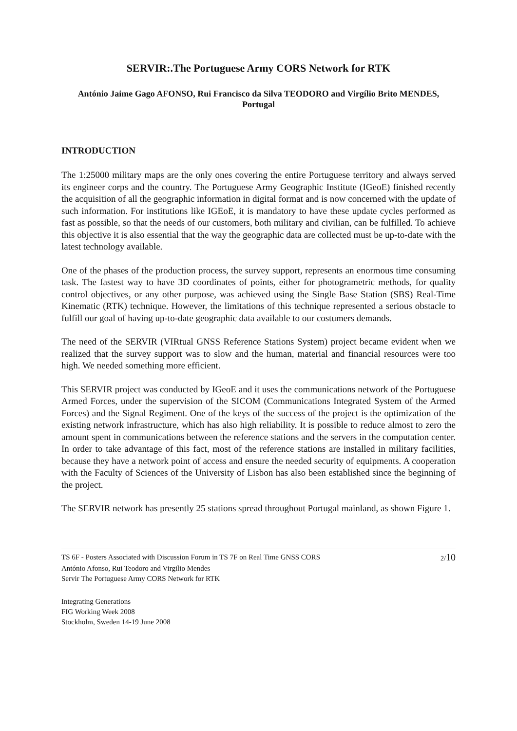SERVIR:.The Portuguese Army CORS Network for RTK
António Jaime Gago AFONSO, Rui Francisco da Silva TEODORO and Virgílio Brito MENDES, Portugal
INTRODUCTION
The 1:25000 military maps are the only ones covering the entire Portuguese territory and always served its engineer corps and the country. The Portuguese Army Geographic Institute (IGeoE) finished recently the acquisition of all the geographic information in digital format and is now concerned with the update of such information. For institutions like IGEoE, it is mandatory to have these update cycles performed as fast as possible, so that the needs of our customers, both military and civilian, can be fulfilled. To achieve this objective it is also essential that the way the geographic data are collected must be up-to-date with the latest technology available.
One of the phases of the production process, the survey support, represents an enormous time consuming task. The fastest way to have 3D coordinates of points, either for photogrametric methods, for quality control objectives, or any other purpose, was achieved using the Single Base Station (SBS) Real-Time Kinematic (RTK) technique. However, the limitations of this technique represented a serious obstacle to fulfill our goal of having up-to-date geographic data available to our costumers demands.
The need of the SERVIR (VIRtual GNSS Reference Stations System) project became evident when we realized that the survey support was to slow and the human, material and financial resources were too high. We needed something more efficient.
This SERVIR project was conducted by IGeoE and it uses the communications network of the Portuguese Armed Forces, under the supervision of the SICOM (Communications Integrated System of the Armed Forces) and the Signal Regiment. One of the keys of the success of the project is the optimization of the existing network infrastructure, which has also high reliability. It is possible to reduce almost to zero the amount spent in communications between the reference stations and the servers in the computation center. In order to take advantage of this fact, most of the reference stations are installed in military facilities, because they have a network point of access and ensure the needed security of equipments. A cooperation with the Faculty of Sciences of the University of Lisbon has also been established since the beginning of the project.
The SERVIR network has presently 25 stations spread throughout Portugal mainland, as shown Figure 1.
TS 6F - Posters Associated with Discussion Forum in TS 7F on Real Time GNSS CORS 2/10
António Afonso, Rui Teodoro and Virgilio Mendes
Servir The Portuguese Army CORS Network for RTK
Integrating Generations
FIG Working Week 2008
Stockholm, Sweden 14-19 June 2008